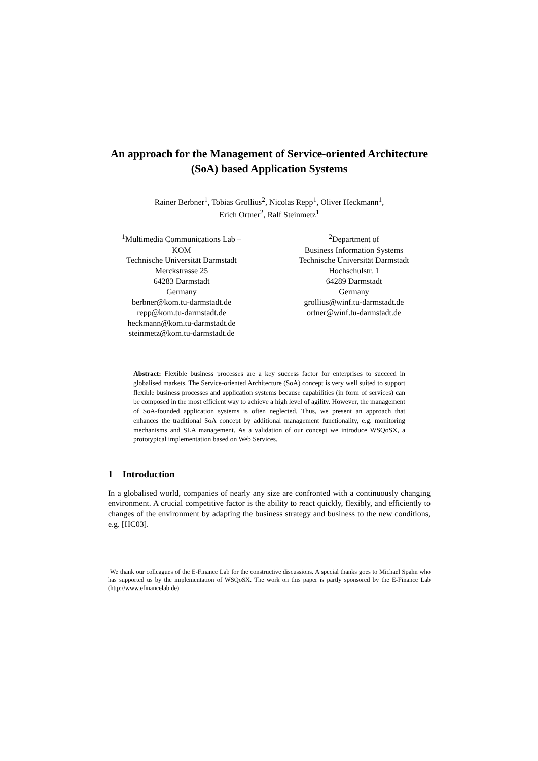An approach for the Management of Service-oriented Architecture (SoA) based Application Systems
Rainer Berbner<sup>1</sup>, Tobias Grollius<sup>2</sup>, Nicolas Repp<sup>1</sup>, Oliver Heckmann<sup>1</sup>,
Erich Ortner<sup>2</sup>, Ralf Steinmetz<sup>1</sup>
<sup>1</sup> Multimedia Communications Lab –
KOM
Technische Universität Darmstadt
Merckstrasse 25
64283 Darmstadt
Germany
berbner@kom.tu-darmstadt.de
repp@kom.tu-darmstadt.de
heckmann@kom.tu-darmstadt.de
steinmetz@kom.tu-darmstadt.de
<sup>2</sup> Department of
Business Information Systems
Technische Universität Darmstadt
Hochschulstr. 1
64289 Darmstadt
Germany
grollius@winf.tu-darmstadt.de
ortner@winf.tu-darmstadt.de
Abstract: Flexible business processes are a key success factor for enterprises to succeed in globalised markets. The Service-oriented Architecture (SoA) concept is very well suited to support flexible business processes and application systems because capabilities (in form of services) can be composed in the most efficient way to achieve a high level of agility. However, the management of SoA-founded application systems is often neglected. Thus, we present an approach that enhances the traditional SoA concept by additional management functionality, e.g. monitoring mechanisms and SLA management. As a validation of our concept we introduce WSQoSX, a prototypical implementation based on Web Services.
1 Introduction
In a globalised world, companies of nearly any size are confronted with a continuously changing environment. A crucial competitive factor is the ability to react quickly, flexibly, and efficiently to changes of the environment by adapting the business strategy and business to the new conditions, e.g. [HC03].
We thank our colleagues of the E-Finance Lab for the constructive discussions. A special thanks goes to Michael Spahn who has supported us by the implementation of WSQoSX. The work on this paper is partly sponsored by the E-Finance Lab (http://www.efinancelab.de).